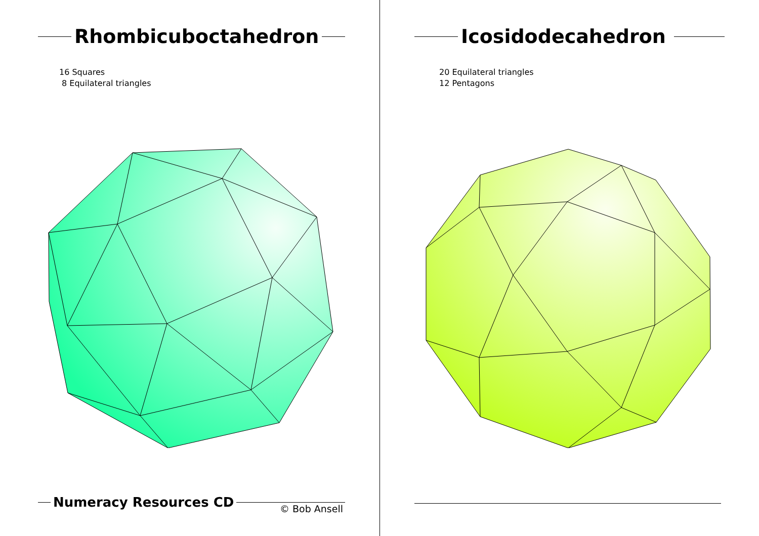Rhombicuboctahedron
16 Squares
8 Equilateral triangles
Numeracy Resources CD © Bob Ansell
Icosidodecahedron
20 Equilateral triangles
12 Pentagons